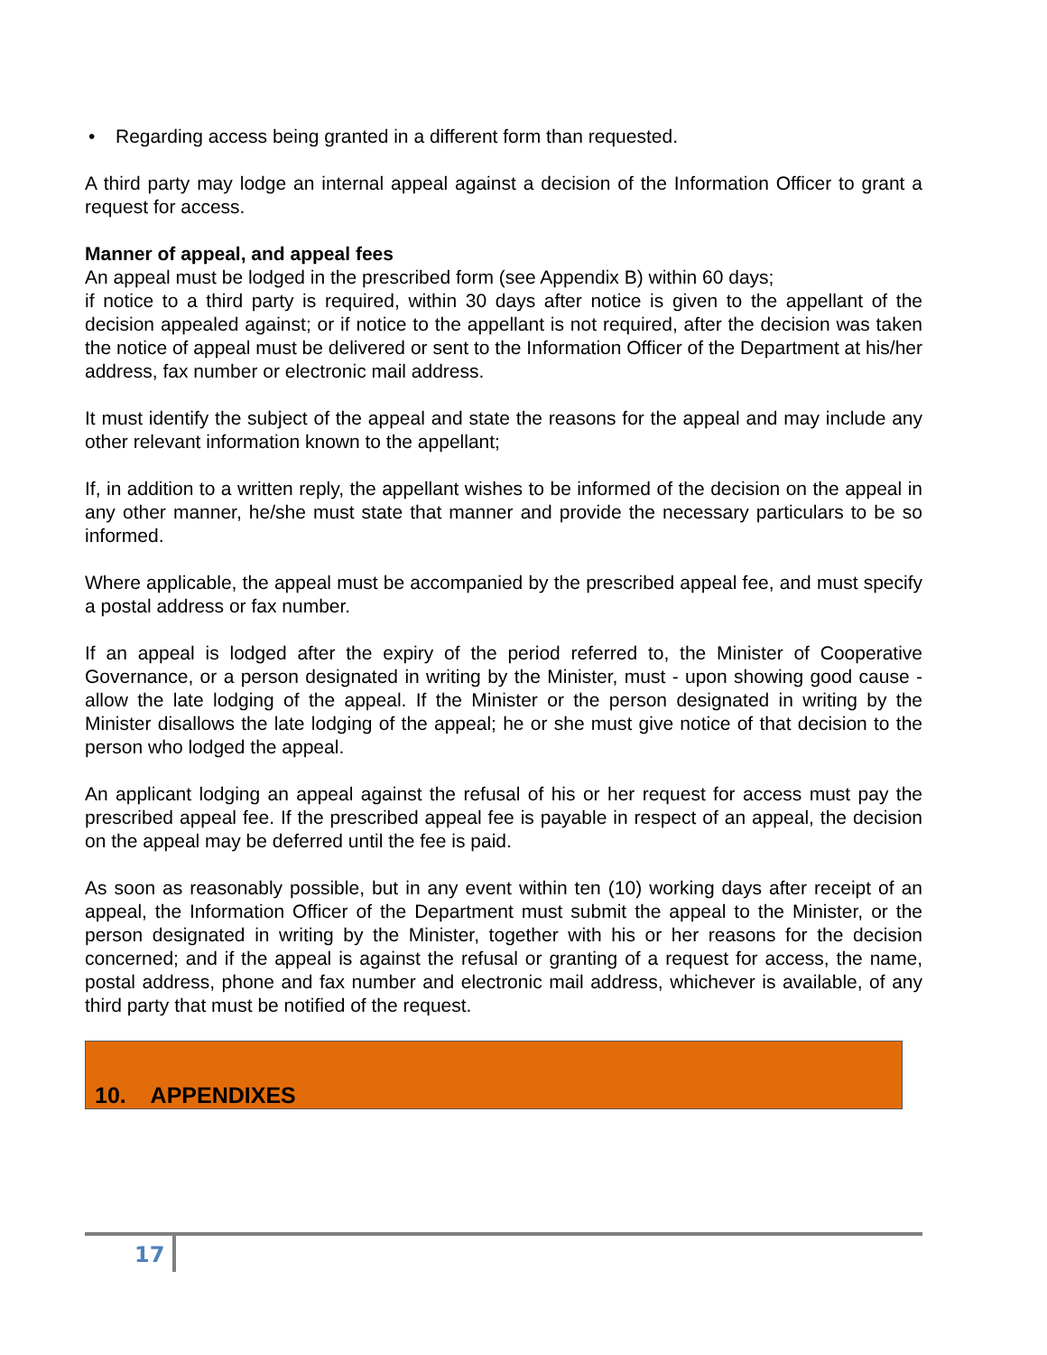• Regarding access being granted in a different form than requested.
A third party may lodge an internal appeal against a decision of the Information Officer to grant a request for access.
Manner of appeal, and appeal fees
An appeal must be lodged in the prescribed form (see Appendix B) within 60 days;
if notice to a third party is required, within 30 days after notice is given to the appellant of the decision appealed against; or if notice to the appellant is not required, after the decision was taken the notice of appeal must be delivered or sent to the Information Officer of the Department at his/her address, fax number or electronic mail address.
It must identify the subject of the appeal and state the reasons for the appeal and may include any other relevant information known to the appellant;
If, in addition to a written reply, the appellant wishes to be informed of the decision on the appeal in any other manner, he/she must state that manner and provide the necessary particulars to be so informed.
Where applicable, the appeal must be accompanied by the prescribed appeal fee, and must specify a postal address or fax number.
If an appeal is lodged after the expiry of the period referred to, the Minister of Cooperative Governance, or a person designated in writing by the Minister, must - upon showing good cause - allow the late lodging of the appeal. If the Minister or the person designated in writing by the Minister disallows the late lodging of the appeal; he or she must give notice of that decision to the person who lodged the appeal.
An applicant lodging an appeal against the refusal of his or her request for access must pay the prescribed appeal fee. If the prescribed appeal fee is payable in respect of an appeal, the decision on the appeal may be deferred until the fee is paid.
As soon as reasonably possible, but in any event within ten (10) working days after receipt of an appeal, the Information Officer of the Department must submit the appeal to the Minister, or the person designated in writing by the Minister, together with his or her reasons for the decision concerned; and if the appeal is against the refusal or granting of a request for access, the name, postal address, phone and fax number and electronic mail address, whichever is available, of any third party that must be notified of the request.
10. APPENDIXES
17